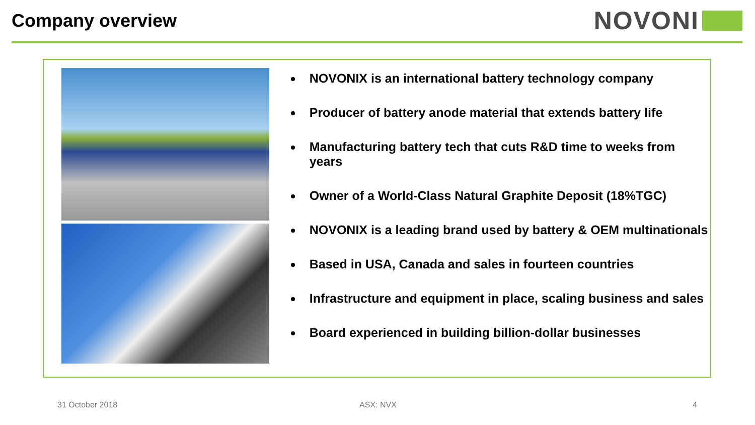Company overview
NOVONI
NOVONIX is an international battery technology company
Producer of battery anode material that extends battery life
Manufacturing battery tech that cuts R&D time to weeks from years
Owner of a World-Class Natural Graphite Deposit (18%TGC)
NOVONIX is a leading brand used by battery & OEM multinationals
Based in USA, Canada and sales in fourteen countries
Infrastructure and equipment in place, scaling business and sales
Board experienced in building billion-dollar businesses
31 October 2018 ASX: NVX 4